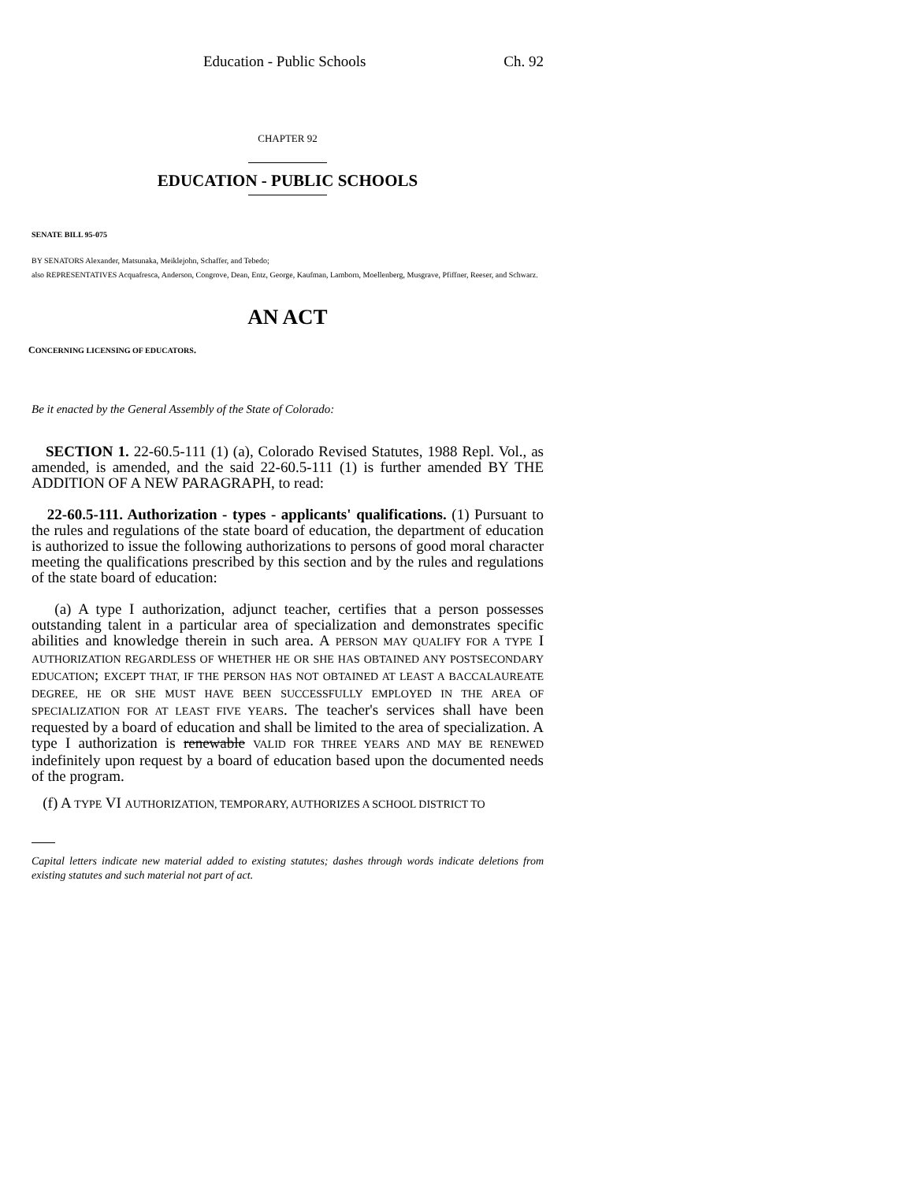Education - Public Schools Ch. 92
CHAPTER 92
EDUCATION - PUBLIC SCHOOLS
SENATE BILL 95-075
BY SENATORS Alexander, Matsunaka, Meiklejohn, Schaffer, and Tebedo;
also REPRESENTATIVES Acquafresca, Anderson, Congrove, Dean, Entz, George, Kaufman, Lamborn, Moellenberg, Musgrave, Pfiffner, Reeser, and Schwarz.
AN ACT
CONCERNING LICENSING OF EDUCATORS.
Be it enacted by the General Assembly of the State of Colorado:
SECTION 1. 22-60.5-111 (1) (a), Colorado Revised Statutes, 1988 Repl. Vol., as amended, is amended, and the said 22-60.5-111 (1) is further amended BY THE ADDITION OF A NEW PARAGRAPH, to read:
22-60.5-111. Authorization - types - applicants' qualifications. (1) Pursuant to the rules and regulations of the state board of education, the department of education is authorized to issue the following authorizations to persons of good moral character meeting the qualifications prescribed by this section and by the rules and regulations of the state board of education:
(a) A type I authorization, adjunct teacher, certifies that a person possesses outstanding talent in a particular area of specialization and demonstrates specific abilities and knowledge therein in such area. A PERSON MAY QUALIFY FOR A TYPE I AUTHORIZATION REGARDLESS OF WHETHER HE OR SHE HAS OBTAINED ANY POSTSECONDARY EDUCATION; EXCEPT THAT, IF THE PERSON HAS NOT OBTAINED AT LEAST A BACCALAUREATE DEGREE, HE OR SHE MUST HAVE BEEN SUCCESSFULLY EMPLOYED IN THE AREA OF SPECIALIZATION FOR AT LEAST FIVE YEARS. The teacher's services shall have been requested by a board of education and shall be limited to the area of specialization. A type I authorization is renewable VALID FOR THREE YEARS AND MAY BE RENEWED indefinitely upon request by a board of education based upon the documented needs of the program.
(f) A TYPE VI AUTHORIZATION, TEMPORARY, AUTHORIZES A SCHOOL DISTRICT TO
Capital letters indicate new material added to existing statutes; dashes through words indicate deletions from existing statutes and such material not part of act.